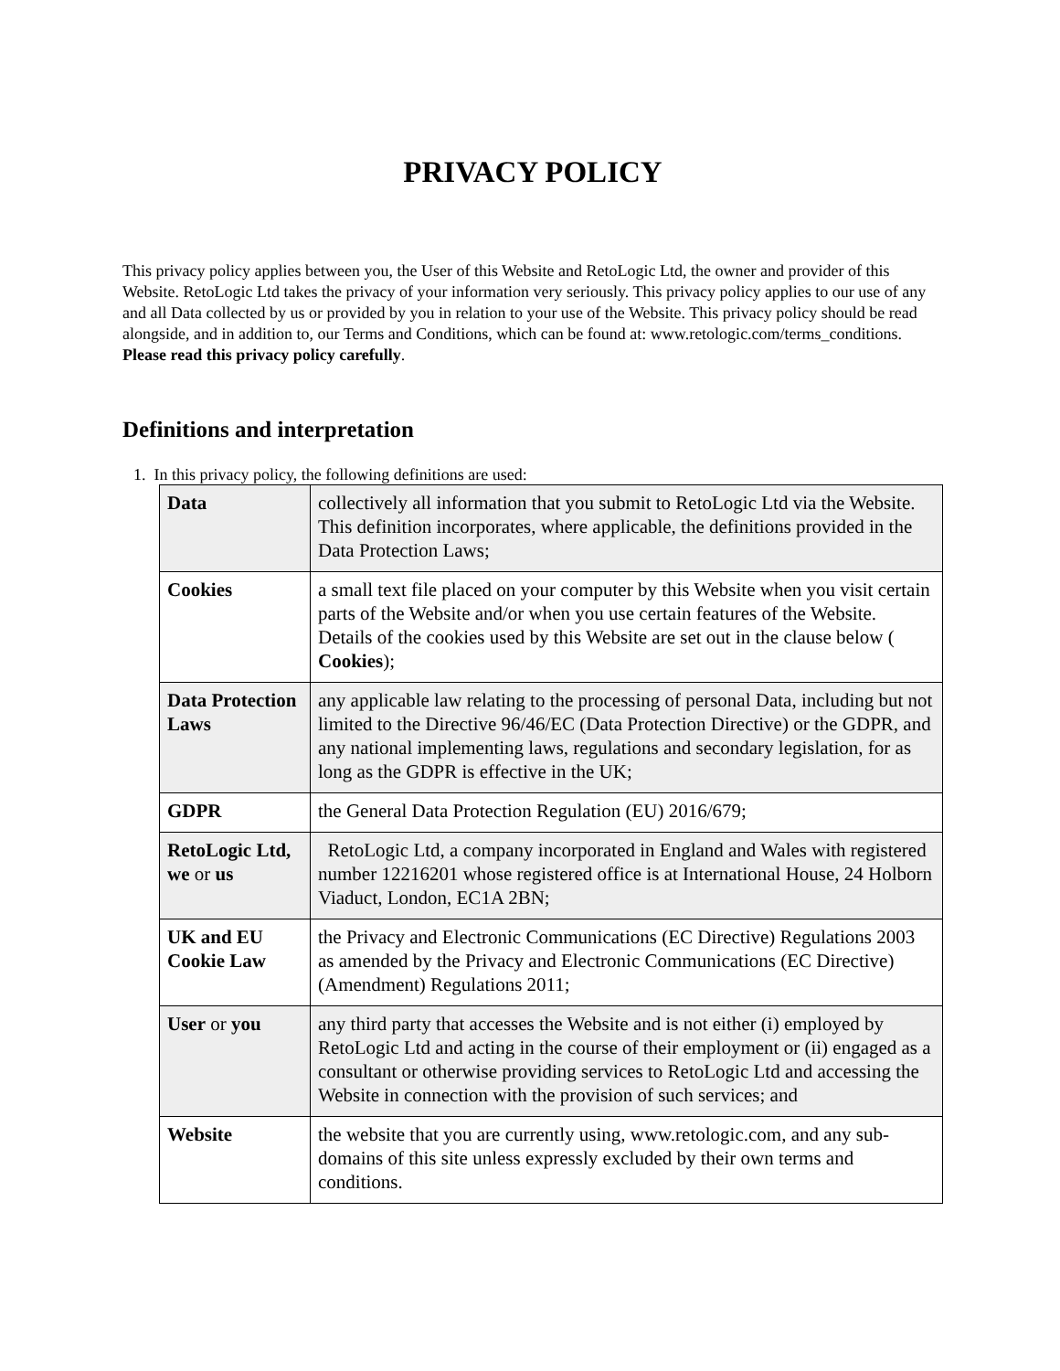PRIVACY POLICY
This privacy policy applies between you, the User of this Website and RetoLogic Ltd, the owner and provider of this Website. RetoLogic Ltd takes the privacy of your information very seriously. This privacy policy applies to our use of any and all Data collected by us or provided by you in relation to your use of the Website. This privacy policy should be read alongside, and in addition to, our Terms and Conditions, which can be found at: www.retologic.com/terms_conditions.
Please read this privacy policy carefully.
Definitions and interpretation
1. In this privacy policy, the following definitions are used:
| Data | collectively all information that you submit to RetoLogic Ltd via the Website. This definition incorporates, where applicable, the definitions provided in the Data Protection Laws; |
| Cookies | a small text file placed on your computer by this Website when you visit certain parts of the Website and/or when you use certain features of the Website. Details of the cookies used by this Website are set out in the clause below ( Cookies ); |
| Data Protection Laws | any applicable law relating to the processing of personal Data, including but not limited to the Directive 96/46/EC (Data Protection Directive) or the GDPR, and any national implementing laws, regulations and secondary legislation, for as long as the GDPR is effective in the UK; |
| GDPR | the General Data Protection Regulation (EU) 2016/679; |
| RetoLogic Ltd, we or us | RetoLogic Ltd, a company incorporated in England and Wales with registered number 12216201 whose registered office is at International House, 24 Holborn Viaduct, London, EC1A 2BN; |
| UK and EU Cookie Law | the Privacy and Electronic Communications (EC Directive) Regulations 2003 as amended by the Privacy and Electronic Communications (EC Directive) (Amendment) Regulations 2011; |
| User or you | any third party that accesses the Website and is not either (i) employed by RetoLogic Ltd and acting in the course of their employment or (ii) engaged as a consultant or otherwise providing services to RetoLogic Ltd and accessing the Website in connection with the provision of such services; and |
| Website | the website that you are currently using, www.retologic.com, and any sub-domains of this site unless expressly excluded by their own terms and conditions. |